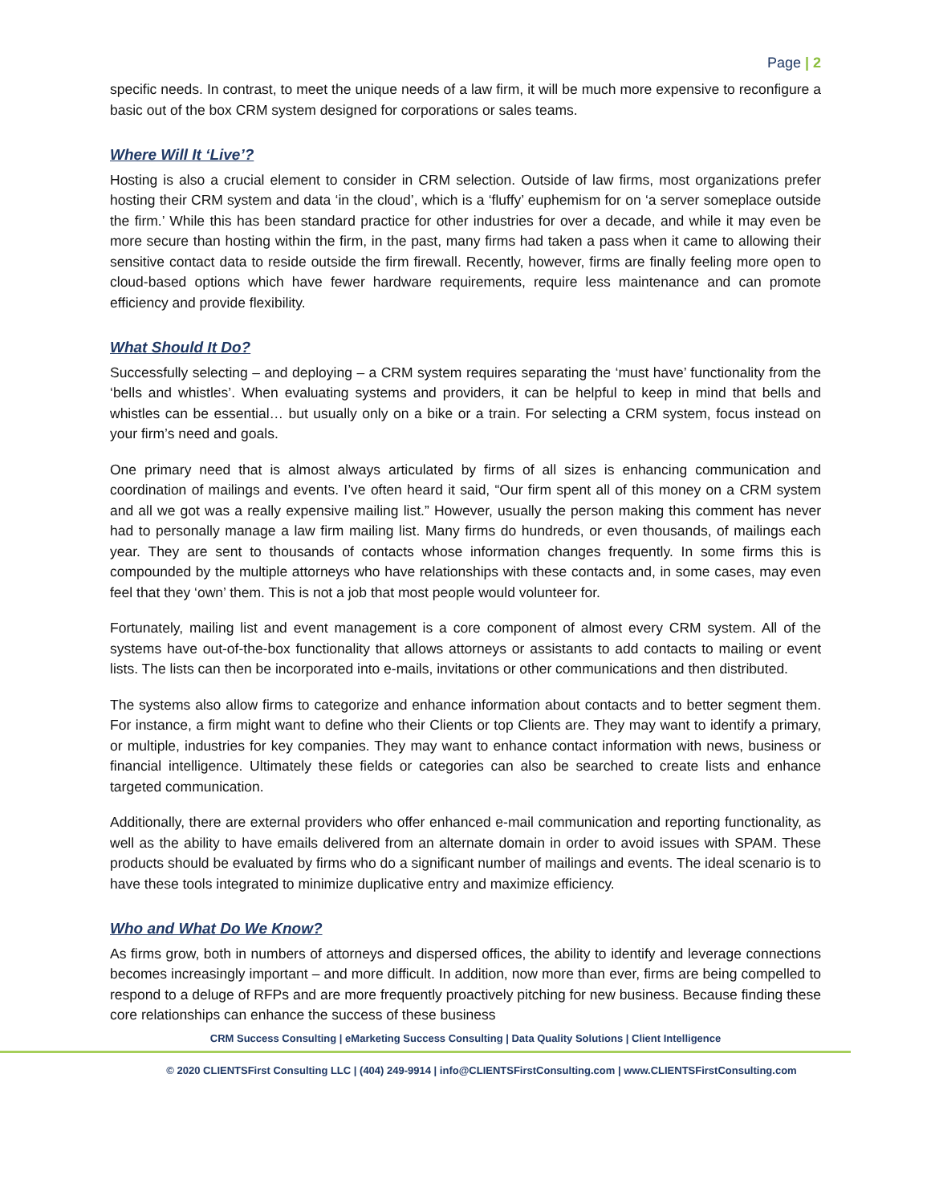Page | 2
specific needs. In contrast, to meet the unique needs of a law firm, it will be much more expensive to reconfigure a basic out of the box CRM system designed for corporations or sales teams.
Where Will It ‘Live’?
Hosting is also a crucial element to consider in CRM selection. Outside of law firms, most organizations prefer hosting their CRM system and data ‘in the cloud’, which is a ‘fluffy’ euphemism for on ‘a server someplace outside the firm.’ While this has been standard practice for other industries for over a decade, and while it may even be more secure than hosting within the firm, in the past, many firms had taken a pass when it came to allowing their sensitive contact data to reside outside the firm firewall. Recently, however, firms are finally feeling more open to cloud-based options which have fewer hardware requirements, require less maintenance and can promote efficiency and provide flexibility.
What Should It Do?
Successfully selecting – and deploying – a CRM system requires separating the ‘must have’ functionality from the ‘bells and whistles’. When evaluating systems and providers, it can be helpful to keep in mind that bells and whistles can be essential… but usually only on a bike or a train. For selecting a CRM system, focus instead on your firm’s need and goals.
One primary need that is almost always articulated by firms of all sizes is enhancing communication and coordination of mailings and events. I’ve often heard it said, “Our firm spent all of this money on a CRM system and all we got was a really expensive mailing list.” However, usually the person making this comment has never had to personally manage a law firm mailing list. Many firms do hundreds, or even thousands, of mailings each year. They are sent to thousands of contacts whose information changes frequently. In some firms this is compounded by the multiple attorneys who have relationships with these contacts and, in some cases, may even feel that they ‘own’ them. This is not a job that most people would volunteer for.
Fortunately, mailing list and event management is a core component of almost every CRM system. All of the systems have out-of-the-box functionality that allows attorneys or assistants to add contacts to mailing or event lists. The lists can then be incorporated into e-mails, invitations or other communications and then distributed.
The systems also allow firms to categorize and enhance information about contacts and to better segment them. For instance, a firm might want to define who their Clients or top Clients are. They may want to identify a primary, or multiple, industries for key companies. They may want to enhance contact information with news, business or financial intelligence. Ultimately these fields or categories can also be searched to create lists and enhance targeted communication.
Additionally, there are external providers who offer enhanced e-mail communication and reporting functionality, as well as the ability to have emails delivered from an alternate domain in order to avoid issues with SPAM. These products should be evaluated by firms who do a significant number of mailings and events. The ideal scenario is to have these tools integrated to minimize duplicative entry and maximize efficiency.
Who and What Do We Know?
As firms grow, both in numbers of attorneys and dispersed offices, the ability to identify and leverage connections becomes increasingly important – and more difficult. In addition, now more than ever, firms are being compelled to respond to a deluge of RFPs and are more frequently proactively pitching for new business. Because finding these core relationships can enhance the success of these business
CRM Success Consulting | eMarketing Success Consulting | Data Quality Solutions | Client Intelligence
© 2020 CLIENTSFirst Consulting LLC | (404) 249-9914 | info@CLIENTSFirstConsulting.com | www.CLIENTSFirstConsulting.com